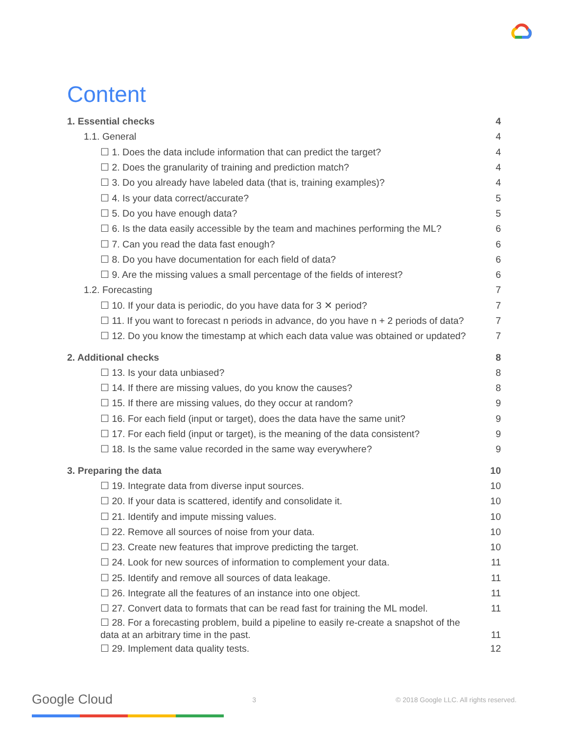Content
1. Essential checks 4
1.1. General 4
☐ 1. Does the data include information that can predict the target? 4
☐ 2. Does the granularity of training and prediction match? 4
☐ 3. Do you already have labeled data (that is, training examples)? 4
☐ 4. Is your data correct/accurate? 5
☐ 5. Do you have enough data? 5
☐ 6. Is the data easily accessible by the team and machines performing the ML? 6
☐ 7. Can you read the data fast enough? 6
☐ 8. Do you have documentation for each field of data? 6
☐ 9. Are the missing values a small percentage of the fields of interest? 6
1.2. Forecasting 7
☐ 10. If your data is periodic, do you have data for 3 ✕ period? 7
☐ 11. If you want to forecast n periods in advance, do you have n + 2 periods of data? 7
☐ 12. Do you know the timestamp at which each data value was obtained or updated? 7
2. Additional checks 8
☐ 13. Is your data unbiased? 8
☐ 14. If there are missing values, do you know the causes? 8
☐ 15. If there are missing values, do they occur at random? 9
☐ 16. For each field (input or target), does the data have the same unit? 9
☐ 17. For each field (input or target), is the meaning of the data consistent? 9
☐ 18. Is the same value recorded in the same way everywhere? 9
3. Preparing the data 10
☐ 19. Integrate data from diverse input sources. 10
☐ 20. If your data is scattered, identify and consolidate it. 10
☐ 21. Identify and impute missing values. 10
☐ 22. Remove all sources of noise from your data. 10
☐ 23. Create new features that improve predicting the target. 10
☐ 24. Look for new sources of information to complement your data. 11
☐ 25. Identify and remove all sources of data leakage. 11
☐ 26. Integrate all the features of an instance into one object. 11
☐ 27. Convert data to formats that can be read fast for training the ML model. 11
☐ 28. For a forecasting problem, build a pipeline to easily re-create a snapshot of the
data at an arbitrary time in the past. 11
☐ 29. Implement data quality tests. 12
Google Cloud 3 © 2018 Google LLC. All rights reserved.